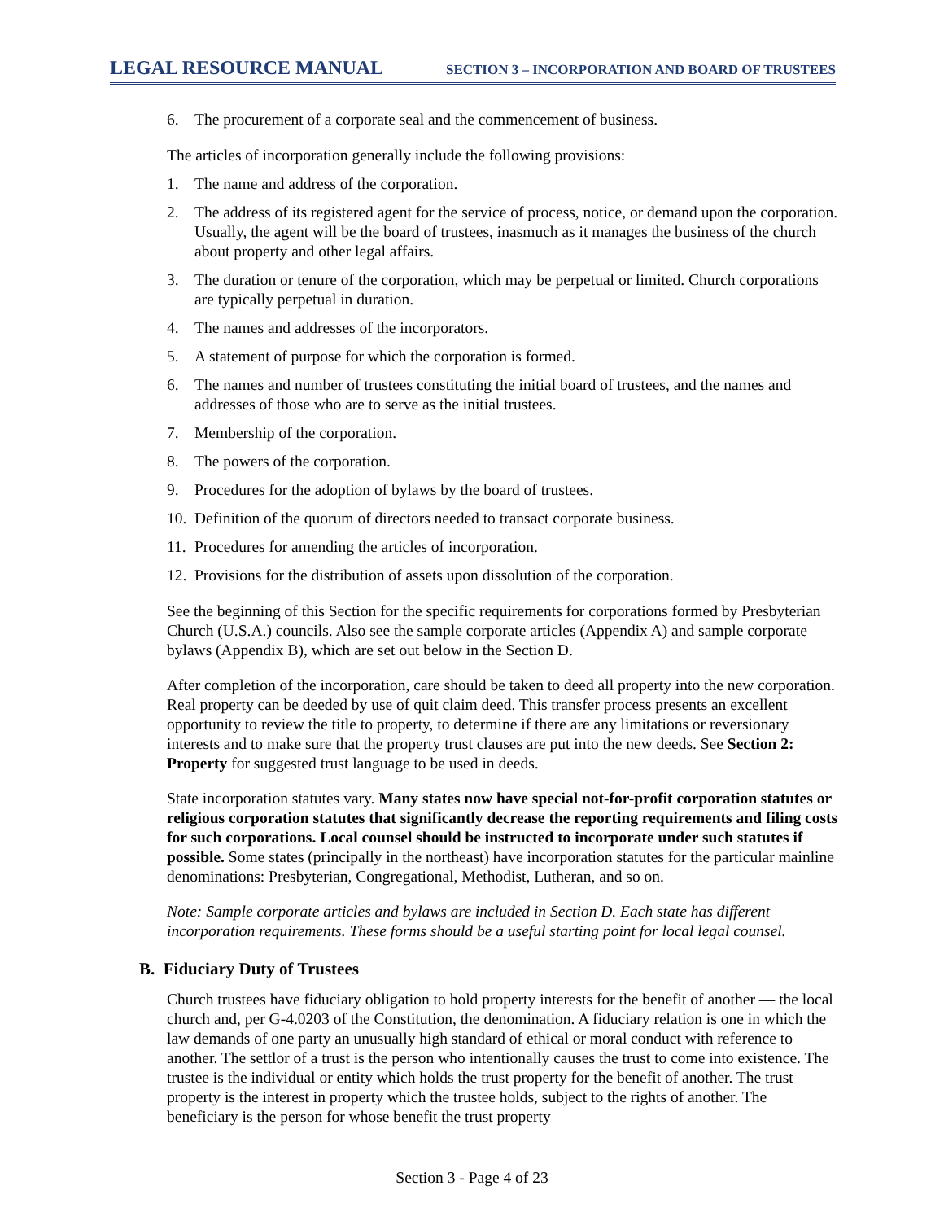LEGAL RESOURCE MANUAL SECTION 3 – INCORPORATION AND BOARD OF TRUSTEES
6. The procurement of a corporate seal and the commencement of business.
The articles of incorporation generally include the following provisions:
1. The name and address of the corporation.
2. The address of its registered agent for the service of process, notice, or demand upon the corporation. Usually, the agent will be the board of trustees, inasmuch as it manages the business of the church about property and other legal affairs.
3. The duration or tenure of the corporation, which may be perpetual or limited. Church corporations are typically perpetual in duration.
4. The names and addresses of the incorporators.
5. A statement of purpose for which the corporation is formed.
6. The names and number of trustees constituting the initial board of trustees, and the names and addresses of those who are to serve as the initial trustees.
7. Membership of the corporation.
8. The powers of the corporation.
9. Procedures for the adoption of bylaws by the board of trustees.
10. Definition of the quorum of directors needed to transact corporate business.
11. Procedures for amending the articles of incorporation.
12. Provisions for the distribution of assets upon dissolution of the corporation.
See the beginning of this Section for the specific requirements for corporations formed by Presbyterian Church (U.S.A.) councils. Also see the sample corporate articles (Appendix A) and sample corporate bylaws (Appendix B), which are set out below in the Section D.
After completion of the incorporation, care should be taken to deed all property into the new corporation. Real property can be deeded by use of quit claim deed. This transfer process presents an excellent opportunity to review the title to property, to determine if there are any limitations or reversionary interests and to make sure that the property trust clauses are put into the new deeds. See Section 2: Property for suggested trust language to be used in deeds.
State incorporation statutes vary. Many states now have special not-for-profit corporation statutes or religious corporation statutes that significantly decrease the reporting requirements and filing costs for such corporations. Local counsel should be instructed to incorporate under such statutes if possible. Some states (principally in the northeast) have incorporation statutes for the particular mainline denominations: Presbyterian, Congregational, Methodist, Lutheran, and so on.
Note: Sample corporate articles and bylaws are included in Section D. Each state has different incorporation requirements. These forms should be a useful starting point for local legal counsel.
B. Fiduciary Duty of Trustees
Church trustees have fiduciary obligation to hold property interests for the benefit of another — the local church and, per G-4.0203 of the Constitution, the denomination. A fiduciary relation is one in which the law demands of one party an unusually high standard of ethical or moral conduct with reference to another. The settlor of a trust is the person who intentionally causes the trust to come into existence. The trustee is the individual or entity which holds the trust property for the benefit of another. The trust property is the interest in property which the trustee holds, subject to the rights of another. The beneficiary is the person for whose benefit the trust property
Section 3 - Page 4 of 23